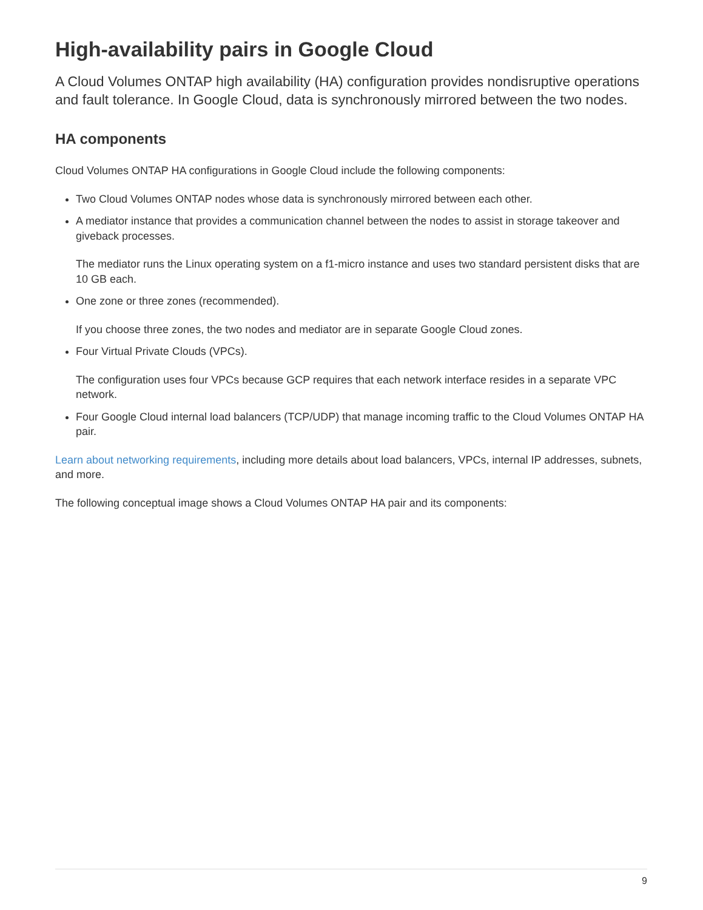High-availability pairs in Google Cloud
A Cloud Volumes ONTAP high availability (HA) configuration provides nondisruptive operations and fault tolerance. In Google Cloud, data is synchronously mirrored between the two nodes.
HA components
Cloud Volumes ONTAP HA configurations in Google Cloud include the following components:
Two Cloud Volumes ONTAP nodes whose data is synchronously mirrored between each other.
A mediator instance that provides a communication channel between the nodes to assist in storage takeover and giveback processes.
The mediator runs the Linux operating system on a f1-micro instance and uses two standard persistent disks that are 10 GB each.
One zone or three zones (recommended).
If you choose three zones, the two nodes and mediator are in separate Google Cloud zones.
Four Virtual Private Clouds (VPCs).
The configuration uses four VPCs because GCP requires that each network interface resides in a separate VPC network.
Four Google Cloud internal load balancers (TCP/UDP) that manage incoming traffic to the Cloud Volumes ONTAP HA pair.
Learn about networking requirements, including more details about load balancers, VPCs, internal IP addresses, subnets, and more.
The following conceptual image shows a Cloud Volumes ONTAP HA pair and its components:
9